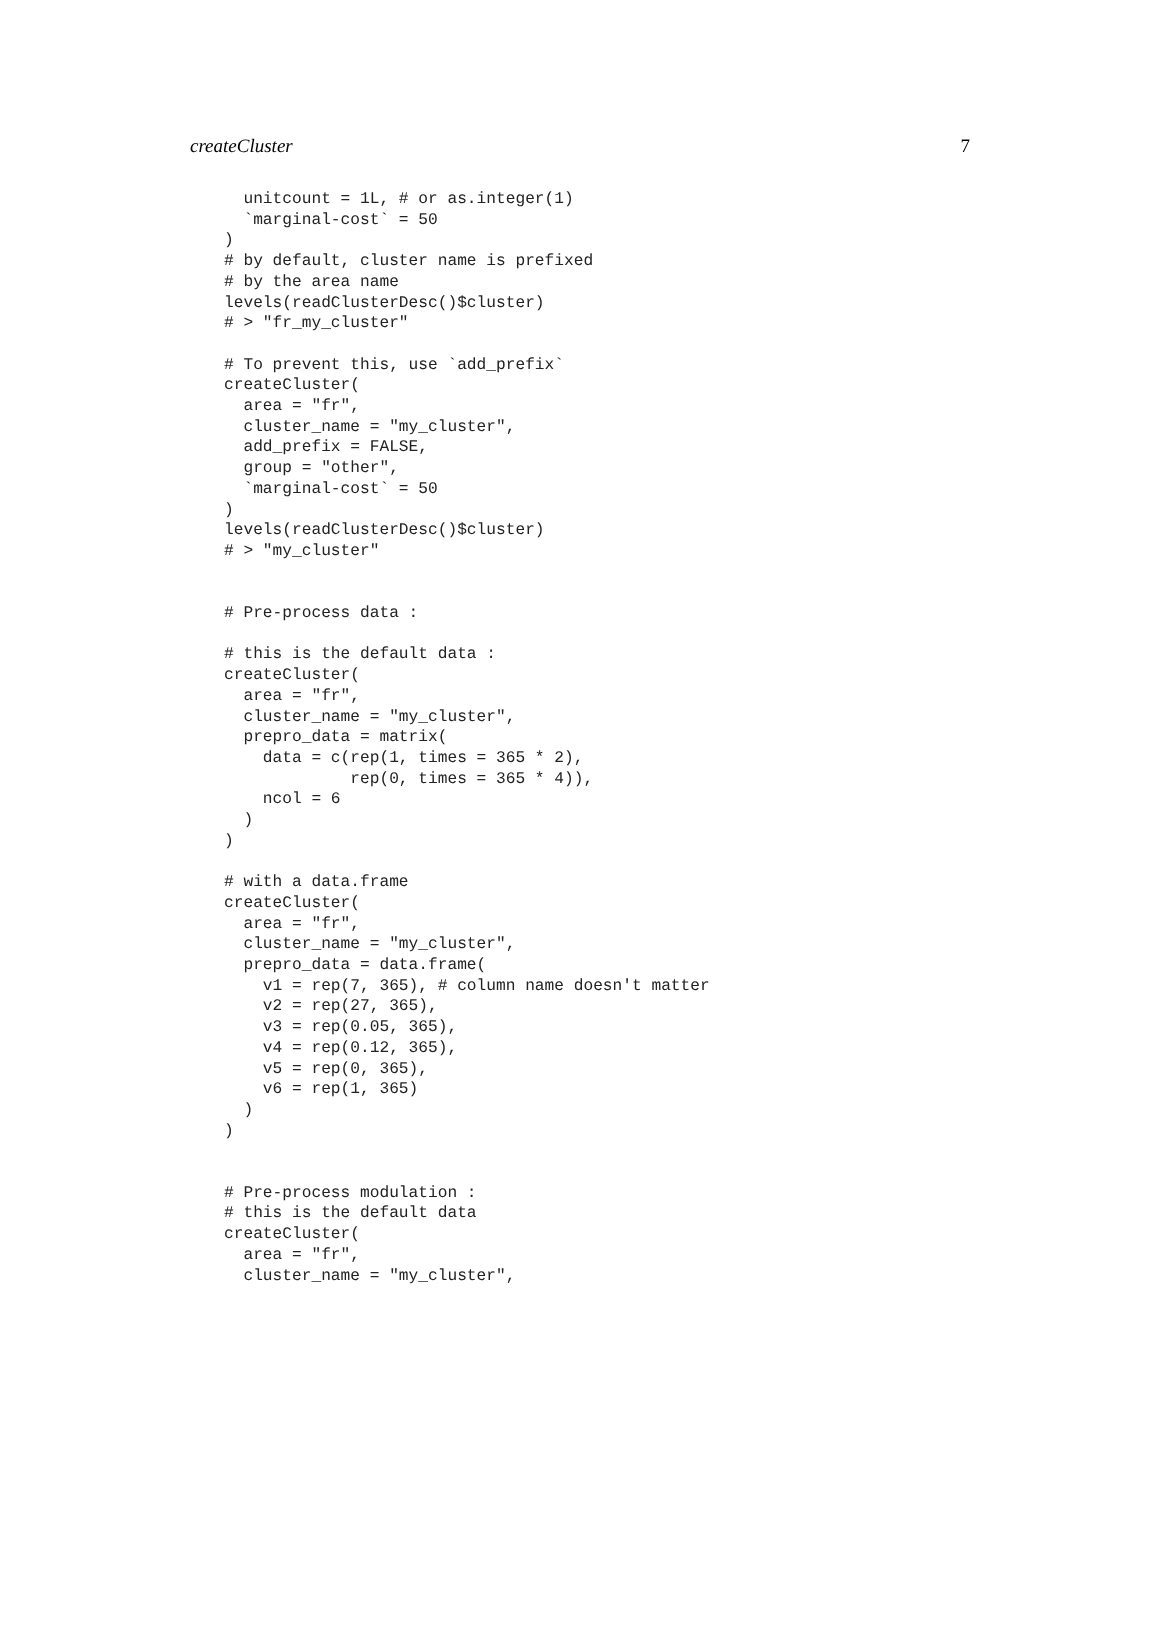createCluster 7
  unitcount = 1L, # or as.integer(1)
  `marginal-cost` = 50
)
# by default, cluster name is prefixed
# by the area name
levels(readClusterDesc()$cluster)
# > "fr_my_cluster"

# To prevent this, use `add_prefix`
createCluster(
  area = "fr",
  cluster_name = "my_cluster",
  add_prefix = FALSE,
  group = "other",
  `marginal-cost` = 50
)
levels(readClusterDesc()$cluster)
# > "my_cluster"


# Pre-process data :

# this is the default data :
createCluster(
  area = "fr",
  cluster_name = "my_cluster",
  prepro_data = matrix(
    data = c(rep(1, times = 365 * 2),
             rep(0, times = 365 * 4)),
    ncol = 6
  )
)

# with a data.frame
createCluster(
  area = "fr",
  cluster_name = "my_cluster",
  prepro_data = data.frame(
    v1 = rep(7, 365), # column name doesn't matter
    v2 = rep(27, 365),
    v3 = rep(0.05, 365),
    v4 = rep(0.12, 365),
    v5 = rep(0, 365),
    v6 = rep(1, 365)
  )
)


# Pre-process modulation :
# this is the default data
createCluster(
  area = "fr",
  cluster_name = "my_cluster",